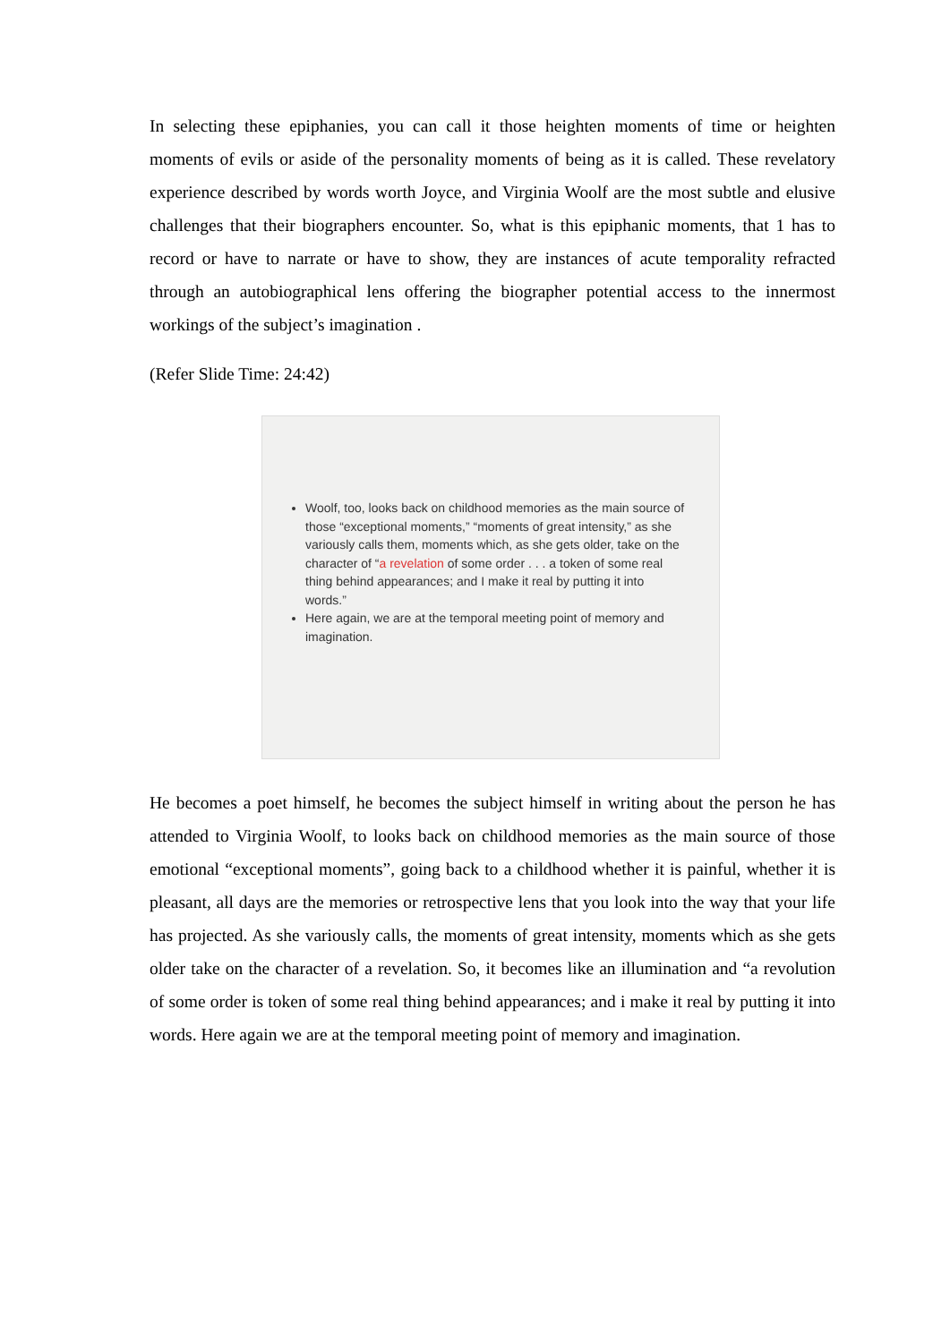In selecting these epiphanies, you can call it those heighten moments of time or heighten moments of evils or aside of the personality moments of being as it is called. These revelatory experience described by words worth Joyce, and Virginia Woolf are the most subtle and elusive challenges that their biographers encounter. So, what is this epiphanic moments, that 1 has to record or have to narrate or have to show, they are instances of acute temporality refracted through an autobiographical lens offering the biographer potential access to the innermost workings of the subject’s imagination .
(Refer Slide Time: 24:42)
Woolf, too, looks back on childhood memories as the main source of those “exceptional moments,” “moments of great intensity,” as she variously calls them, moments which, as she gets older, take on the character of “a revelation of some order . . . a token of some real thing behind appearances; and I make it real by putting it into words.”
Here again, we are at the temporal meeting point of memory and imagination.
He becomes a poet himself, he becomes the subject himself in writing about the person he has attended to Virginia Woolf, to looks back on childhood memories as the main source of those emotional “exceptional moments”, going back to a childhood whether it is painful, whether it is pleasant, all days are the memories or retrospective lens that you look into the way that your life has projected. As she variously calls, the moments of great intensity, moments which as she gets older take on the character of a revelation. So, it becomes like an illumination and “a revolution of some order is token of some real thing behind appearances; and i make it real by putting it into words. Here again we are at the temporal meeting point of memory and imagination.